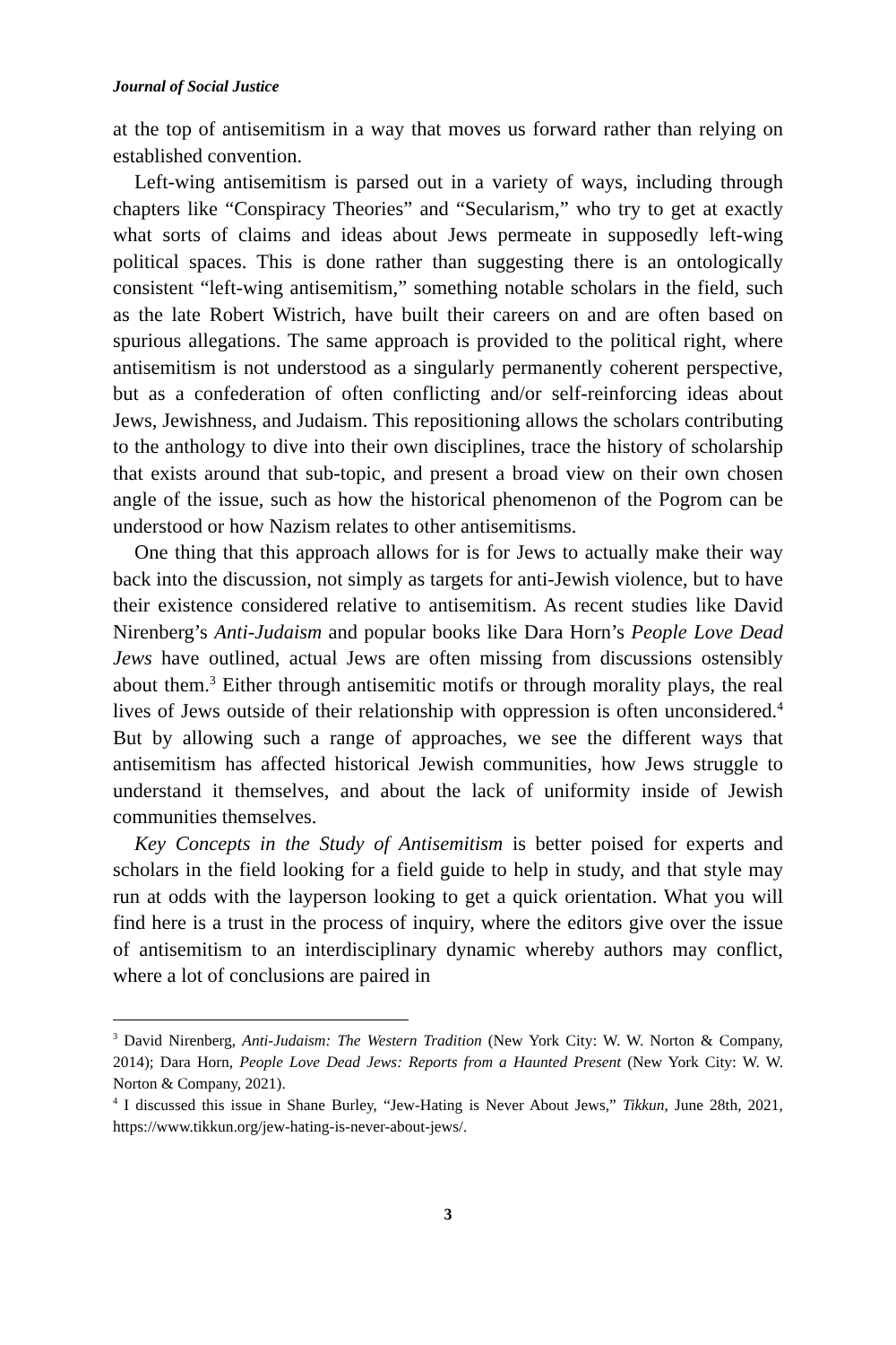Journal of Social Justice
at the top of antisemitism in a way that moves us forward rather than relying on established convention.
Left-wing antisemitism is parsed out in a variety of ways, including through chapters like “Conspiracy Theories” and “Secularism,” who try to get at exactly what sorts of claims and ideas about Jews permeate in supposedly left-wing political spaces. This is done rather than suggesting there is an ontologically consistent “left-wing antisemitism,” something notable scholars in the field, such as the late Robert Wistrich, have built their careers on and are often based on spurious allegations. The same approach is provided to the political right, where antisemitism is not understood as a singularly permanently coherent perspective, but as a confederation of often conflicting and/or self-reinforcing ideas about Jews, Jewishness, and Judaism. This repositioning allows the scholars contributing to the anthology to dive into their own disciplines, trace the history of scholarship that exists around that sub-topic, and present a broad view on their own chosen angle of the issue, such as how the historical phenomenon of the Pogrom can be understood or how Nazism relates to other antisemitisms.
One thing that this approach allows for is for Jews to actually make their way back into the discussion, not simply as targets for anti-Jewish violence, but to have their existence considered relative to antisemitism. As recent studies like David Nirenberg’s Anti-Judaism and popular books like Dara Horn’s People Love Dead Jews have outlined, actual Jews are often missing from discussions ostensibly about them.<sup>3</sup> Either through antisemitic motifs or through morality plays, the real lives of Jews outside of their relationship with oppression is often unconsidered.<sup>4</sup> But by allowing such a range of approaches, we see the different ways that antisemitism has affected historical Jewish communities, how Jews struggle to understand it themselves, and about the lack of uniformity inside of Jewish communities themselves.
Key Concepts in the Study of Antisemitism is better poised for experts and scholars in the field looking for a field guide to help in study, and that style may run at odds with the layperson looking to get a quick orientation. What you will find here is a trust in the process of inquiry, where the editors give over the issue of antisemitism to an interdisciplinary dynamic whereby authors may conflict, where a lot of conclusions are paired in
<sup>3</sup> David Nirenberg, Anti-Judaism: The Western Tradition (New York City: W. W. Norton & Company, 2014); Dara Horn, People Love Dead Jews: Reports from a Haunted Present (New York City: W. W. Norton & Company, 2021).
<sup>4</sup> I discussed this issue in Shane Burley, “Jew-Hating is Never About Jews,” Tikkun, June 28th, 2021, https://www.tikkun.org/jew-hating-is-never-about-jews/.
3